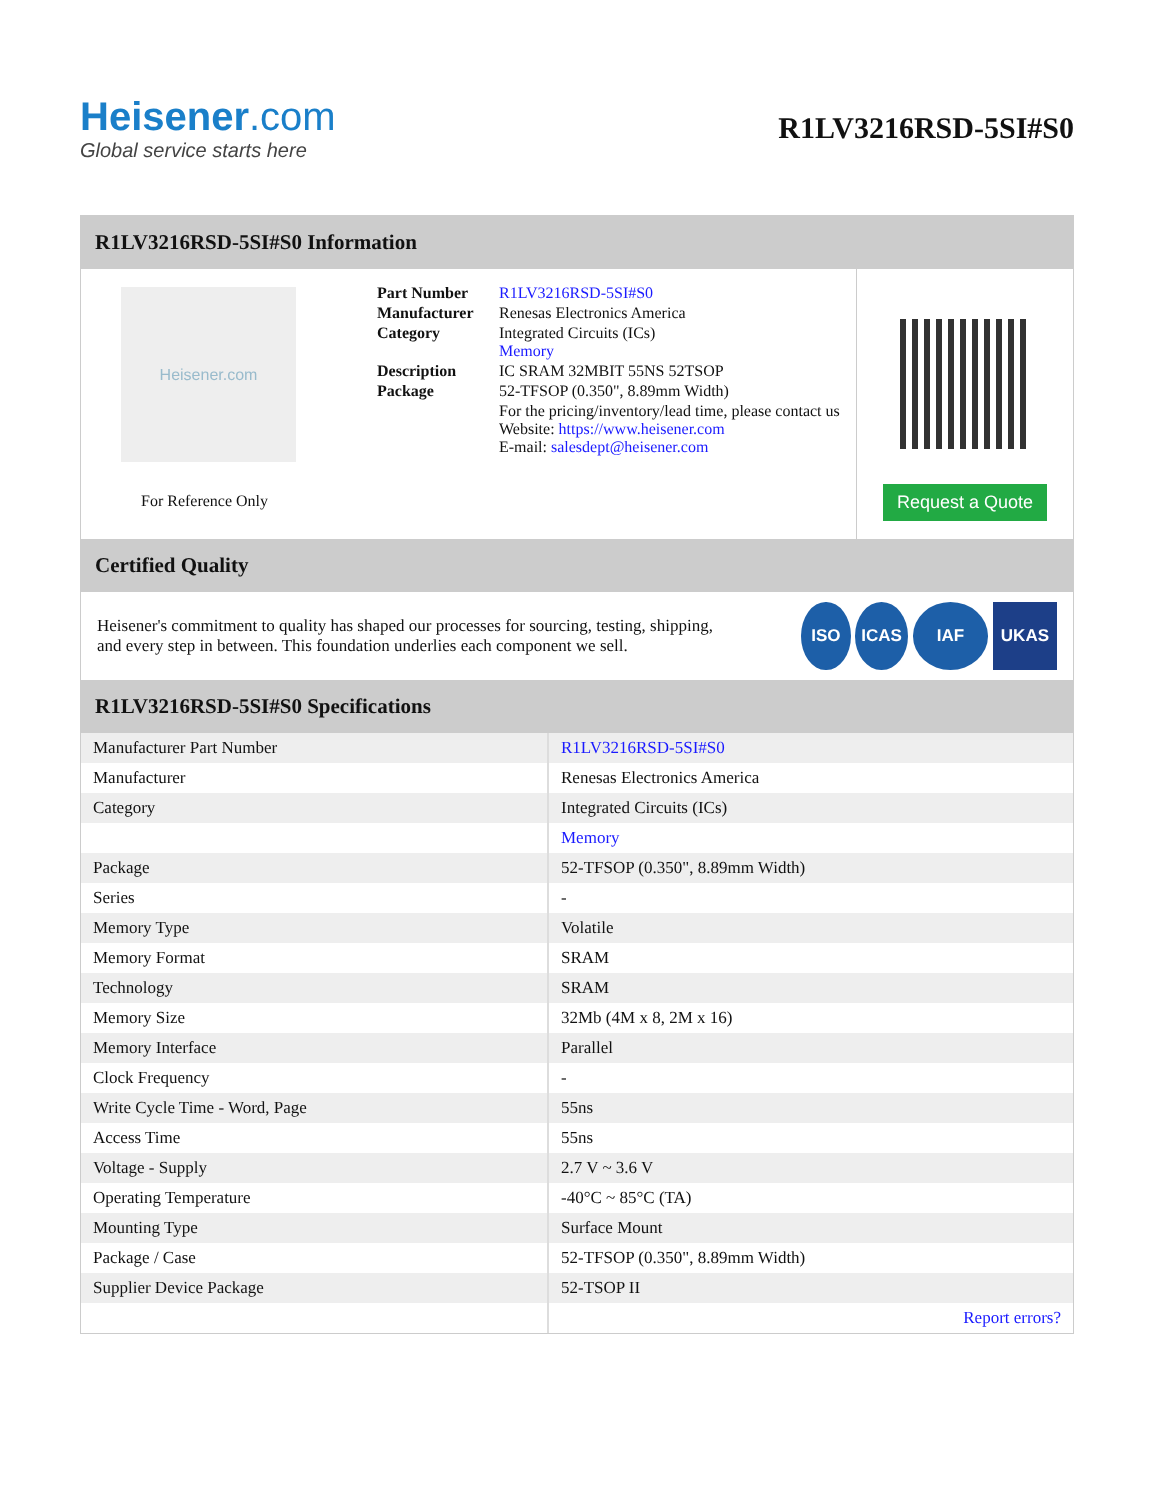Heisener.com
Global service starts here
R1LV3216RSD-5SI#S0
R1LV3216RSD-5SI#S0 Information
Heisener.com
For Reference Only
| Part Number | R1LV3216RSD-5SI#S0 |
| Manufacturer | Renesas Electronics America |
| Category | Integrated Circuits (ICs) Memory |
| Description | IC SRAM 32MBIT 55NS 52TSOP |
| Package | 52-TFSOP (0.350", 8.89mm Width) |
| | For the pricing/inventory/lead time, please contact us Website: https://www.heisener.com E-mail: salesdept@heisener.com |
Request a Quote
Certified Quality
Heisener's commitment to quality has shaped our processes for sourcing, testing, shipping, and every step in between. This foundation underlies each component we sell.
ISO ICAS IAF UKAS
R1LV3216RSD-5SI#S0 Specifications
| Manufacturer Part Number | R1LV3216RSD-5SI#S0 |
| Manufacturer | Renesas Electronics America |
| Category | Integrated Circuits (ICs) |
| | Memory |
| Package | 52-TFSOP (0.350", 8.89mm Width) |
| Series | - |
| Memory Type | Volatile |
| Memory Format | SRAM |
| Technology | SRAM |
| Memory Size | 32Mb (4M x 8, 2M x 16) |
| Memory Interface | Parallel |
| Clock Frequency | - |
| Write Cycle Time - Word, Page | 55ns |
| Access Time | 55ns |
| Voltage - Supply | 2.7 V ~ 3.6 V |
| Operating Temperature | -40°C ~ 85°C (TA) |
| Mounting Type | Surface Mount |
| Package / Case | 52-TFSOP (0.350", 8.89mm Width) |
| Supplier Device Package | 52-TSOP II |
| | Report errors? |